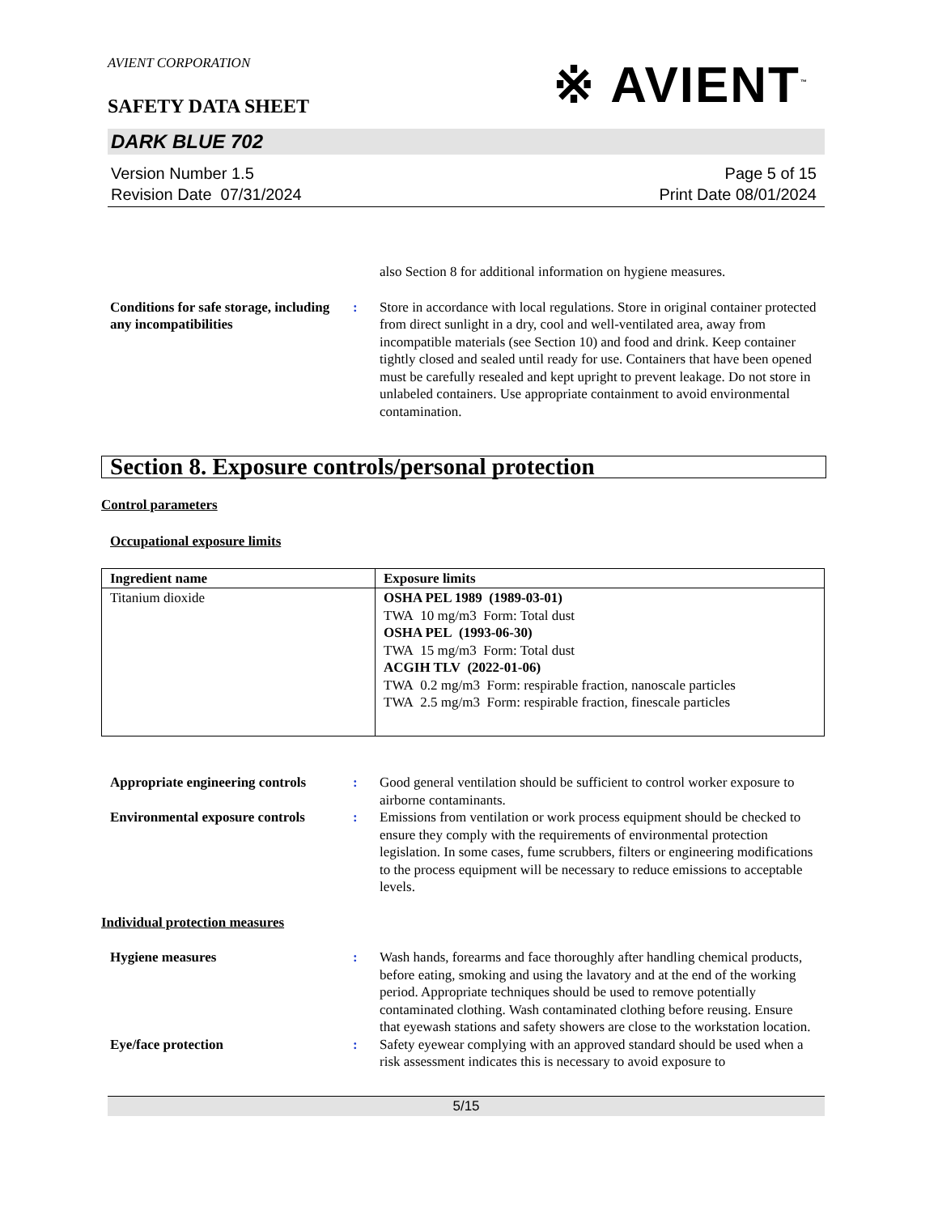※ AVIENT<sup>™</sup>
AVIENT CORPORATION
SAFETY DATA SHEET
DARK BLUE 702
Version Number 1.5
Revision Date 07/31/2024
Page 5 of 15
Print Date 08/01/2024
also Section 8 for additional information on hygiene measures.
Conditions for safe storage, including any incompatibilities
: Store in accordance with local regulations. Store in original container protected from direct sunlight in a dry, cool and well-ventilated area, away from incompatible materials (see Section 10) and food and drink. Keep container tightly closed and sealed until ready for use. Containers that have been opened must be carefully resealed and kept upright to prevent leakage. Do not store in unlabeled containers. Use appropriate containment to avoid environmental contamination.
Section 8. Exposure controls/personal protection
Control parameters
Occupational exposure limits
| Ingredient name | Exposure limits |
| --- | --- |
| Titanium dioxide | OSHA PEL 1989 (1989-03-01) TWA 10 mg/m3 Form: Total dust OSHA PEL (1993-06-30) TWA 15 mg/m3 Form: Total dust ACGIH TLV (2022-01-06) TWA 0.2 mg/m3 Form: respirable fraction, nanoscale particles TWA 2.5 mg/m3 Form: respirable fraction, finescale particles |
Appropriate engineering controls
: Good general ventilation should be sufficient to control worker exposure to airborne contaminants.
Environmental exposure controls
: Emissions from ventilation or work process equipment should be checked to ensure they comply with the requirements of environmental protection legislation. In some cases, fume scrubbers, filters or engineering modifications to the process equipment will be necessary to reduce emissions to acceptable levels.
Individual protection measures
Hygiene measures : Wash hands, forearms and face thoroughly after handling chemical products, before eating, smoking and using the lavatory and at the end of the working period. Appropriate techniques should be used to remove potentially contaminated clothing. Wash contaminated clothing before reusing. Ensure that eyewash stations and safety showers are close to the workstation location.
Eye/face protection : Safety eyewear complying with an approved standard should be used when a risk assessment indicates this is necessary to avoid exposure to
5/15